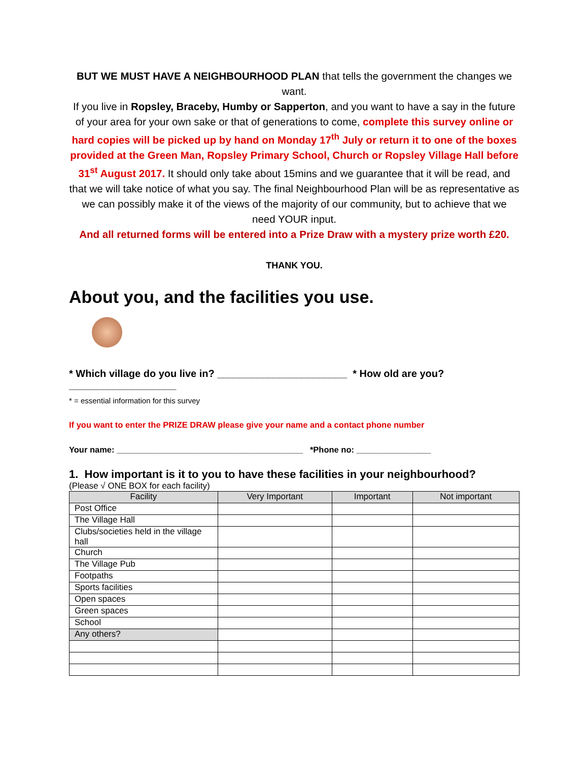BUT WE MUST HAVE A NEIGHBOURHOOD PLAN that tells the government the changes we want.
If you live in Ropsley, Braceby, Humby or Sapperton, and you want to have a say in the future of your area for your own sake or that of generations to come, complete this survey online or hard copies will be picked up by hand on Monday 17<sup>th</sup> July or return it to one of the boxes provided at the Green Man, Ropsley Primary School, Church or Ropsley Village Hall before 31<sup>st</sup> August 2017. It should only take about 15mins and we guarantee that it will be read, and that we will take notice of what you say. The final Neighbourhood Plan will be as representative as we can possibly make it of the views of the majority of our community, but to achieve that we need YOUR input.
And all returned forms will be entered into a Prize Draw with a mystery prize worth £20.
THANK YOU.
About you, and the facilities you use.
* Which village do you live in? _______________________ * How old are you?
___________________
* = essential information for this survey
If you want to enter the PRIZE DRAW please give your name and a contact phone number
Your name: ________________________________________ *Phone no: ________________
1. How important is it to you to have these facilities in your neighbourhood?
(Please √ ONE BOX for each facility)
| Facility | Very Important | Important | Not important |
| --- | --- | --- | --- |
| Post Office | | | |
| The Village Hall | | | |
| Clubs/societies held in the village hall | | | |
| Church | | | |
| The Village Pub | | | |
| Footpaths | | | |
| Sports facilities | | | |
| Open spaces | | | |
| Green spaces | | | |
| School | | | |
| Any others? | | | |